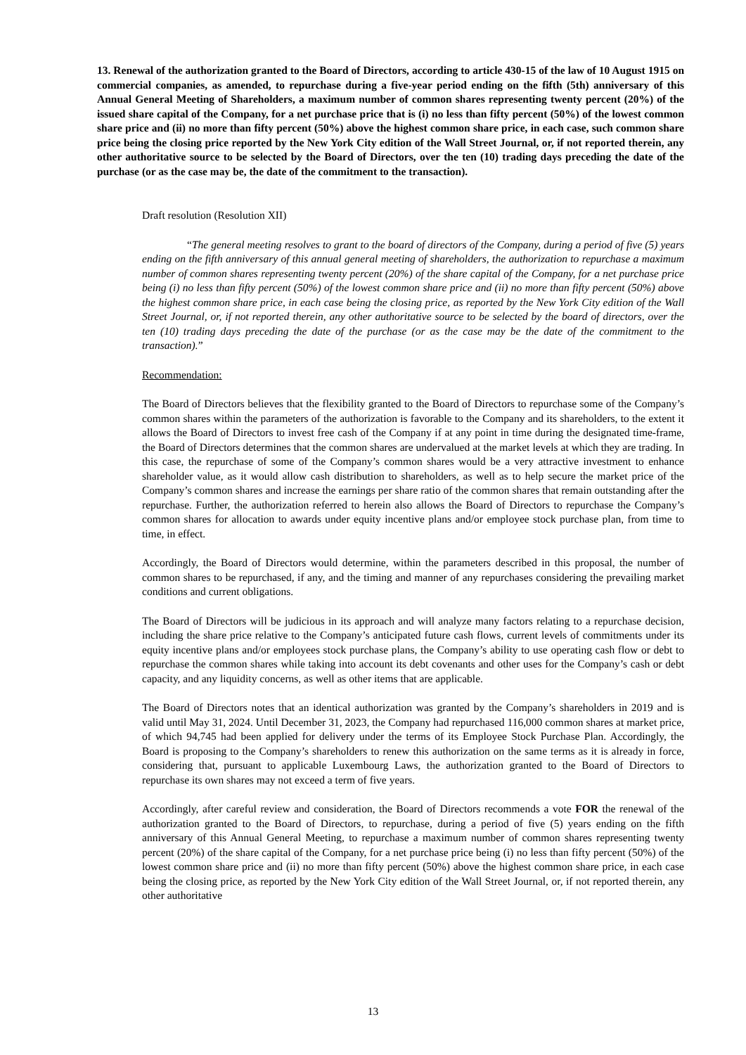13. Renewal of the authorization granted to the Board of Directors, according to article 430-15 of the law of 10 August 1915 on commercial companies, as amended, to repurchase during a five-year period ending on the fifth (5th) anniversary of this Annual General Meeting of Shareholders, a maximum number of common shares representing twenty percent (20%) of the issued share capital of the Company, for a net purchase price that is (i) no less than fifty percent (50%) of the lowest common share price and (ii) no more than fifty percent (50%) above the highest common share price, in each case, such common share price being the closing price reported by the New York City edition of the Wall Street Journal, or, if not reported therein, any other authoritative source to be selected by the Board of Directors, over the ten (10) trading days preceding the date of the purchase (or as the case may be, the date of the commitment to the transaction).
Draft resolution (Resolution XII)
“The general meeting resolves to grant to the board of directors of the Company, during a period of five (5) years ending on the fifth anniversary of this annual general meeting of shareholders, the authorization to repurchase a maximum number of common shares representing twenty percent (20%) of the share capital of the Company, for a net purchase price being (i) no less than fifty percent (50%) of the lowest common share price and (ii) no more than fifty percent (50%) above the highest common share price, in each case being the closing price, as reported by the New York City edition of the Wall Street Journal, or, if not reported therein, any other authoritative source to be selected by the board of directors, over the ten (10) trading days preceding the date of the purchase (or as the case may be the date of the commitment to the transaction).”
Recommendation:
The Board of Directors believes that the flexibility granted to the Board of Directors to repurchase some of the Company’s common shares within the parameters of the authorization is favorable to the Company and its shareholders, to the extent it allows the Board of Directors to invest free cash of the Company if at any point in time during the designated time-frame, the Board of Directors determines that the common shares are undervalued at the market levels at which they are trading. In this case, the repurchase of some of the Company’s common shares would be a very attractive investment to enhance shareholder value, as it would allow cash distribution to shareholders, as well as to help secure the market price of the Company’s common shares and increase the earnings per share ratio of the common shares that remain outstanding after the repurchase. Further, the authorization referred to herein also allows the Board of Directors to repurchase the Company’s common shares for allocation to awards under equity incentive plans and/or employee stock purchase plan, from time to time, in effect.
Accordingly, the Board of Directors would determine, within the parameters described in this proposal, the number of common shares to be repurchased, if any, and the timing and manner of any repurchases considering the prevailing market conditions and current obligations.
The Board of Directors will be judicious in its approach and will analyze many factors relating to a repurchase decision, including the share price relative to the Company’s anticipated future cash flows, current levels of commitments under its equity incentive plans and/or employees stock purchase plans, the Company’s ability to use operating cash flow or debt to repurchase the common shares while taking into account its debt covenants and other uses for the Company’s cash or debt capacity, and any liquidity concerns, as well as other items that are applicable.
The Board of Directors notes that an identical authorization was granted by the Company’s shareholders in 2019 and is valid until May 31, 2024. Until December 31, 2023, the Company had repurchased 116,000 common shares at market price, of which 94,745 had been applied for delivery under the terms of its Employee Stock Purchase Plan. Accordingly, the Board is proposing to the Company’s shareholders to renew this authorization on the same terms as it is already in force, considering that, pursuant to applicable Luxembourg Laws, the authorization granted to the Board of Directors to repurchase its own shares may not exceed a term of five years.
Accordingly, after careful review and consideration, the Board of Directors recommends a vote FOR the renewal of the authorization granted to the Board of Directors, to repurchase, during a period of five (5) years ending on the fifth anniversary of this Annual General Meeting, to repurchase a maximum number of common shares representing twenty percent (20%) of the share capital of the Company, for a net purchase price being (i) no less than fifty percent (50%) of the lowest common share price and (ii) no more than fifty percent (50%) above the highest common share price, in each case being the closing price, as reported by the New York City edition of the Wall Street Journal, or, if not reported therein, any other authoritative
13